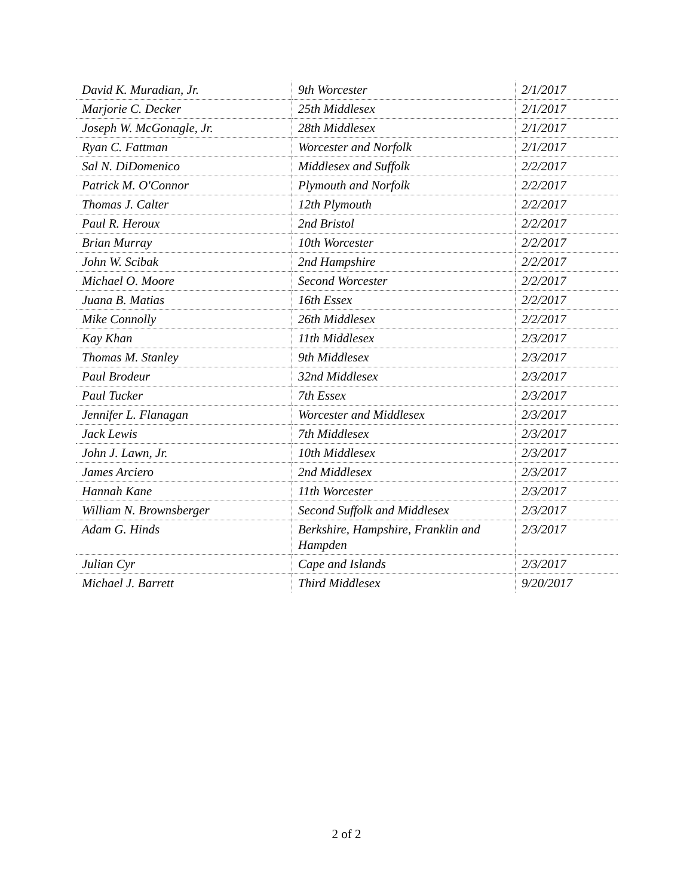| David K. Muradian, Jr. | 9th Worcester | 2/1/2017 |
| Marjorie C. Decker | 25th Middlesex | 2/1/2017 |
| Joseph W. McGonagle, Jr. | 28th Middlesex | 2/1/2017 |
| Ryan C. Fattman | Worcester and Norfolk | 2/1/2017 |
| Sal N. DiDomenico | Middlesex and Suffolk | 2/2/2017 |
| Patrick M. O'Connor | Plymouth and Norfolk | 2/2/2017 |
| Thomas J. Calter | 12th Plymouth | 2/2/2017 |
| Paul R. Heroux | 2nd Bristol | 2/2/2017 |
| Brian Murray | 10th Worcester | 2/2/2017 |
| John W. Scibak | 2nd Hampshire | 2/2/2017 |
| Michael O. Moore | Second Worcester | 2/2/2017 |
| Juana B. Matias | 16th Essex | 2/2/2017 |
| Mike Connolly | 26th Middlesex | 2/2/2017 |
| Kay Khan | 11th Middlesex | 2/3/2017 |
| Thomas M. Stanley | 9th Middlesex | 2/3/2017 |
| Paul Brodeur | 32nd Middlesex | 2/3/2017 |
| Paul Tucker | 7th Essex | 2/3/2017 |
| Jennifer L. Flanagan | Worcester and Middlesex | 2/3/2017 |
| Jack Lewis | 7th Middlesex | 2/3/2017 |
| John J. Lawn, Jr. | 10th Middlesex | 2/3/2017 |
| James Arciero | 2nd Middlesex | 2/3/2017 |
| Hannah Kane | 11th Worcester | 2/3/2017 |
| William N. Brownsberger | Second Suffolk and Middlesex | 2/3/2017 |
| Adam G. Hinds | Berkshire, Hampshire, Franklin and Hampden | 2/3/2017 |
| Julian Cyr | Cape and Islands | 2/3/2017 |
| Michael J. Barrett | Third Middlesex | 9/20/2017 |
2 of 2